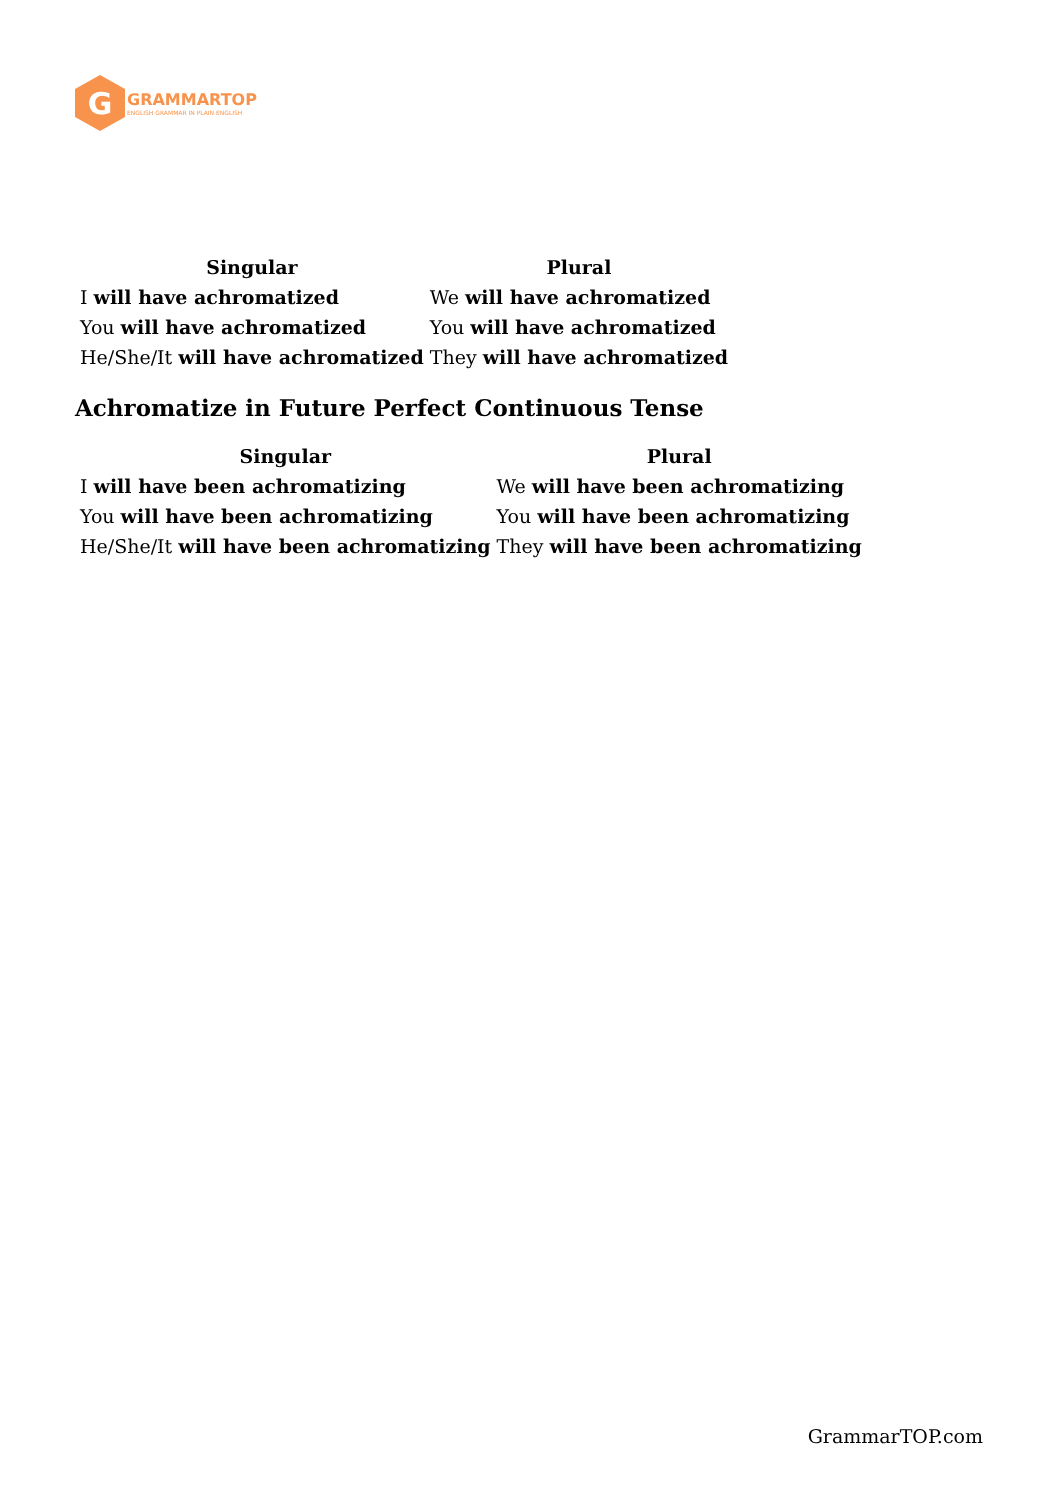G
GRAMMARTOP
ENGLISH GRAMMAR IN PLAIN ENGLISH
| Singular | Plural |
| --- | --- |
| I will have achromatized | We will have achromatized |
| You will have achromatized | You will have achromatized |
| He/She/It will have achromatized | They will have achromatized |
Achromatize in Future Perfect Continuous Tense
| Singular | Plural |
| --- | --- |
| I will have been achromatizing | We will have been achromatizing |
| You will have been achromatizing | You will have been achromatizing |
| He/She/It will have been achromatizing | They will have been achromatizing |
GrammarTOP.com